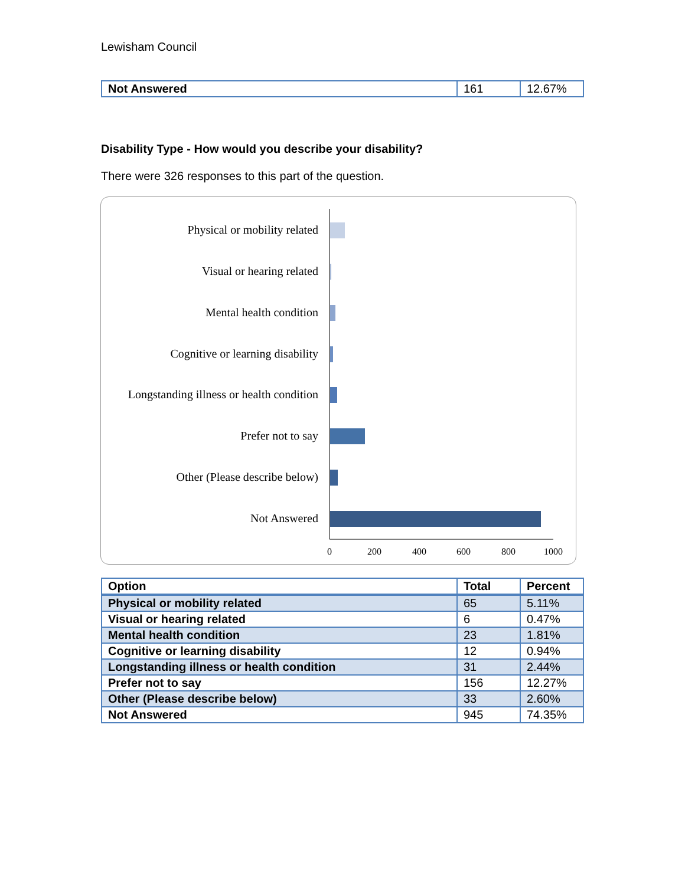Lewisham Council
| Not Answered | 161 | 12.67% |
Disability Type - How would you describe your disability?
There were 326 responses to this part of the question.
Physical or mobility related
Visual or hearing related
Mental health condition
Cognitive or learning disability
Longstanding illness or health condition
Prefer not to say
Other (Please describe below)
Not Answered
0
200
400
600
800
1000
| Option | Total | Percent |
| --- | --- | --- |
| Physical or mobility related | 65 | 5.11% |
| Visual or hearing related | 6 | 0.47% |
| Mental health condition | 23 | 1.81% |
| Cognitive or learning disability | 12 | 0.94% |
| Longstanding illness or health condition | 31 | 2.44% |
| Prefer not to say | 156 | 12.27% |
| Other (Please describe below) | 33 | 2.60% |
| Not Answered | 945 | 74.35% |